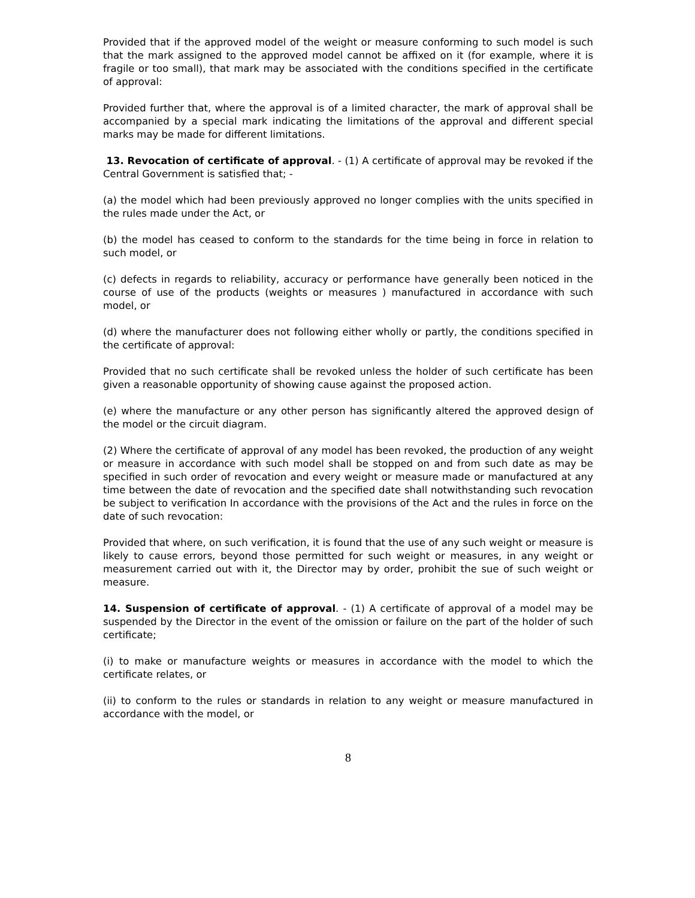Provided that if the approved model of the weight or measure conforming to such model is such that the mark assigned to the approved model cannot be affixed on it (for example, where it is fragile or too small), that mark may be associated with the conditions specified in the certificate of approval:
Provided further that, where the approval is of a limited character, the mark of approval shall be accompanied by a special mark indicating the limitations of the approval and different special marks may be made for different limitations.
13. Revocation of certificate of approval. - (1) A certificate of approval may be revoked if the Central Government is satisfied that; -
(a) the model which had been previously approved no longer complies with the units specified in the rules made under the Act, or
(b) the model has ceased to conform to the standards for the time being in force in relation to such model, or
(c) defects in regards to reliability, accuracy or performance have generally been noticed in the course of use of the products (weights or measures ) manufactured in accordance with such model, or
(d) where the manufacturer does not following either wholly or partly, the conditions specified in the certificate of approval:
Provided that no such certificate shall be revoked unless the holder of such certificate has been given a reasonable opportunity of showing cause against the proposed action.
(e) where the manufacture or any other person has significantly altered the approved design of the model or the circuit diagram.
(2) Where the certificate of approval of any model has been revoked, the production of any weight or measure in accordance with such model shall be stopped on and from such date as may be specified in such order of revocation and every weight or measure made or manufactured at any time between the date of revocation and the specified date shall notwithstanding such revocation be subject to verification In accordance with the provisions of the Act and the rules in force on the date of such revocation:
Provided that where, on such verification, it is found that the use of any such weight or measure is likely to cause errors, beyond those permitted for such weight or measures, in any weight or measurement carried out with it, the Director may by order, prohibit the sue of such weight or measure.
14. Suspension of certificate of approval. - (1) A certificate of approval of a model may be suspended by the Director in the event of the omission or failure on the part of the holder of such certificate;
(i) to make or manufacture weights or measures in accordance with the model to which the certificate relates, or
(ii) to conform to the rules or standards in relation to any weight or measure manufactured in accordance with the model, or
8